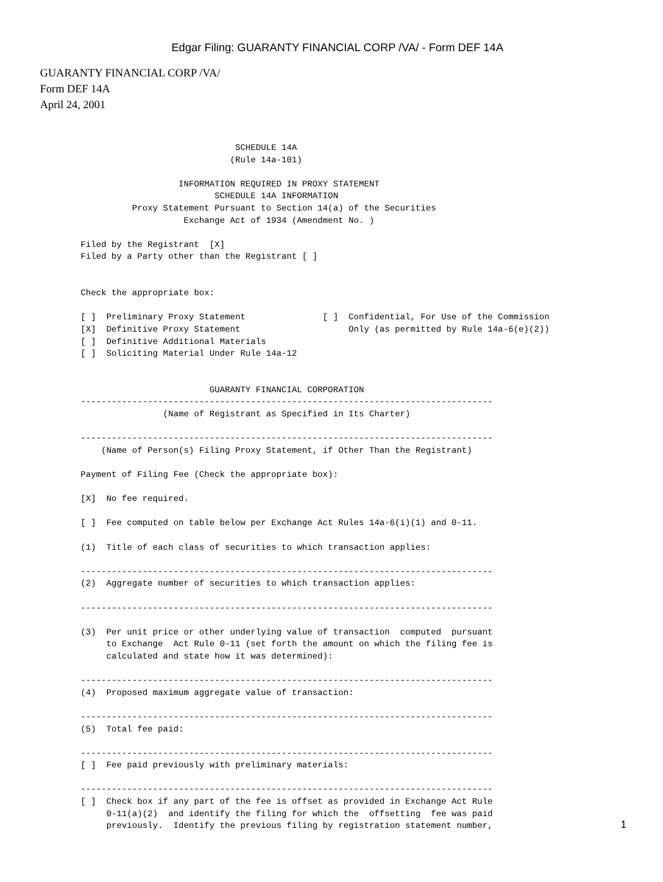Edgar Filing: GUARANTY FINANCIAL CORP /VA/ - Form DEF 14A
GUARANTY FINANCIAL CORP /VA/
Form DEF 14A
April 24, 2001
                              SCHEDULE 14A
                             (Rule 14a-101)

                   INFORMATION REQUIRED IN PROXY STATEMENT
                          SCHEDULE 14A INFORMATION
          Proxy Statement Pursuant to Section 14(a) of the Securities
                    Exchange Act of 1934 (Amendment No. )

Filed by the Registrant  [X]
Filed by a Party other than the Registrant [ ]


Check the appropriate box:

[ ]  Preliminary Proxy Statement               [ ]  Confidential, For Use of the Commission
[X]  Definitive Proxy Statement                     Only (as permitted by Rule 14a-6(e)(2))
[ ]  Definitive Additional Materials
[ ]  Soliciting Material Under Rule 14a-12


                         GUARANTY FINANCIAL CORPORATION
--------------------------------------------------------------------------------
                (Name of Registrant as Specified in Its Charter)

--------------------------------------------------------------------------------
    (Name of Person(s) Filing Proxy Statement, if Other Than the Registrant)

Payment of Filing Fee (Check the appropriate box):

[X]  No fee required.

[ ]  Fee computed on table below per Exchange Act Rules 14a-6(i)(1) and 0-11.

(1)  Title of each class of securities to which transaction applies:

--------------------------------------------------------------------------------
(2)  Aggregate number of securities to which transaction applies:

--------------------------------------------------------------------------------

(3)  Per unit price or other underlying value of transaction  computed  pursuant
     to Exchange  Act Rule 0-11 (set forth the amount on which the filing fee is
     calculated and state how it was determined):

--------------------------------------------------------------------------------
(4)  Proposed maximum aggregate value of transaction:

--------------------------------------------------------------------------------
(5)  Total fee paid:

--------------------------------------------------------------------------------
[ ]  Fee paid previously with preliminary materials:

--------------------------------------------------------------------------------
[ ]  Check box if any part of the fee is offset as provided in Exchange Act Rule
     0-11(a)(2)  and identify the filing for which the  offsetting  fee was paid
     previously.  Identify the previous filing by registration statement number,
1